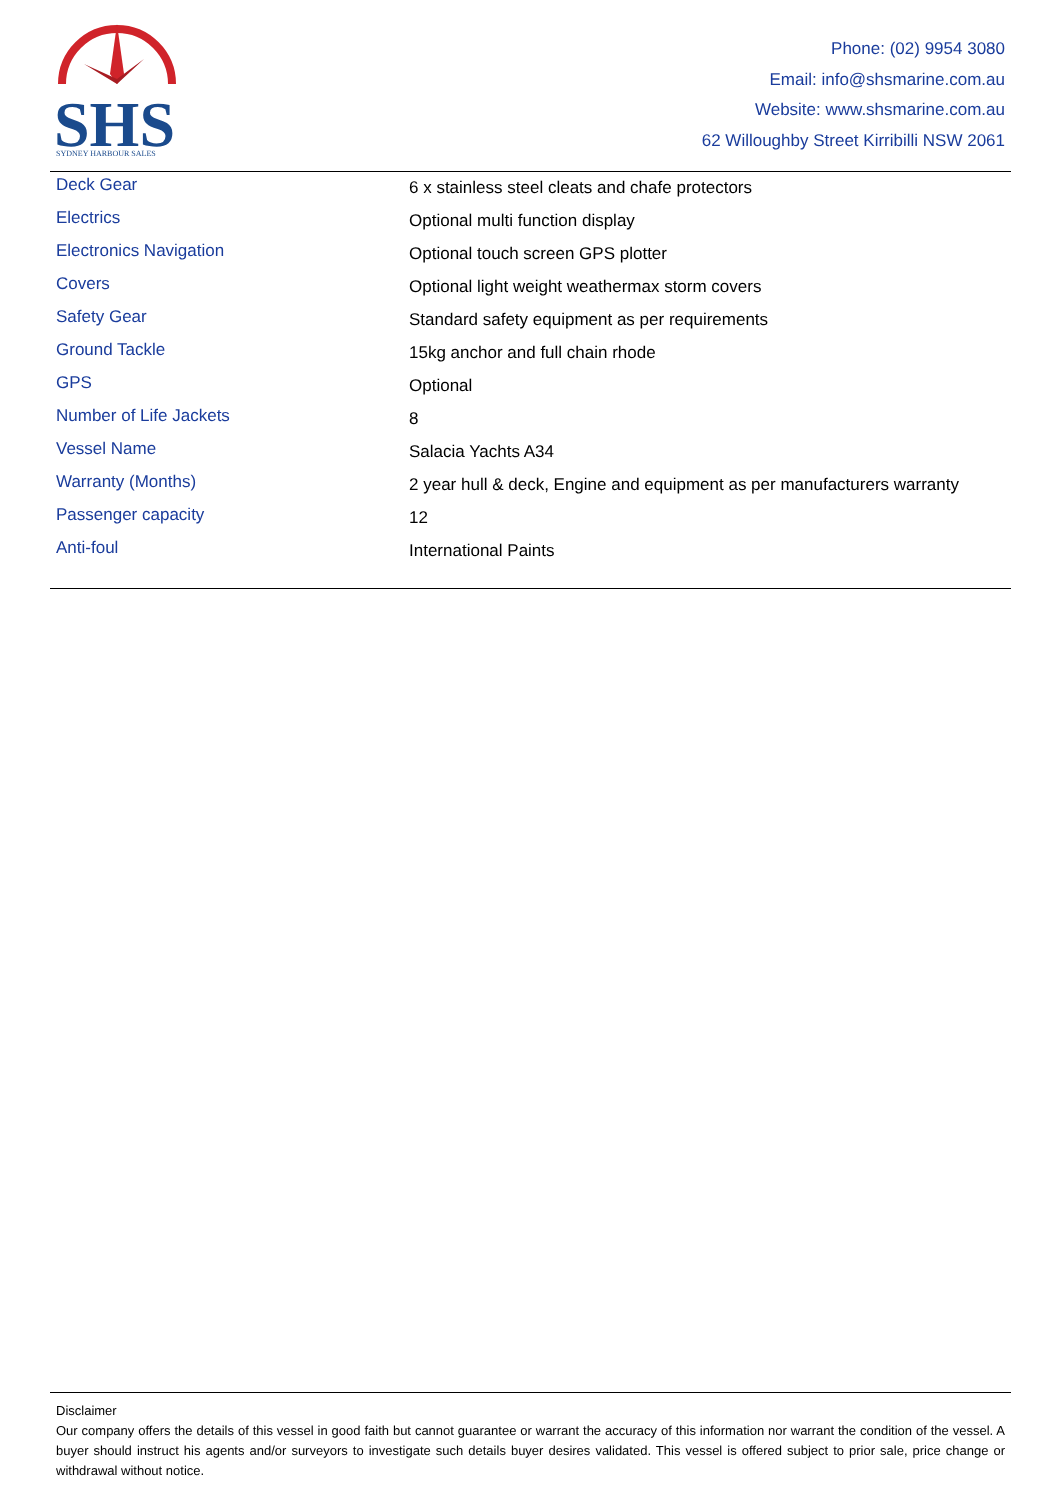SHS
SYDNEY HARBOUR SALES
Phone: (02) 9954 3080
Email: info@shsmarine.com.au
Website: www.shsmarine.com.au
62 Willoughby Street Kirribilli NSW 2061
| Deck Gear | 6 x stainless steel cleats and chafe protectors |
| Electrics | Optional multi function display |
| Electronics Navigation | Optional touch screen GPS plotter |
| Covers | Optional light weight weathermax storm covers |
| Safety Gear | Standard safety equipment as per requirements |
| Ground Tackle | 15kg anchor and full chain rhode |
| GPS | Optional |
| Number of Life Jackets | 8 |
| Vessel Name | Salacia Yachts A34 |
| Warranty (Months) | 2 year hull & deck, Engine and equipment as per manufacturers warranty |
| Passenger capacity | 12 |
| Anti-foul | International Paints |
Disclaimer
Our company offers the details of this vessel in good faith but cannot guarantee or warrant the accuracy of this information nor warrant the condition of the vessel. A buyer should instruct his agents and/or surveyors to investigate such details buyer desires validated. This vessel is offered subject to prior sale, price change or withdrawal without notice.